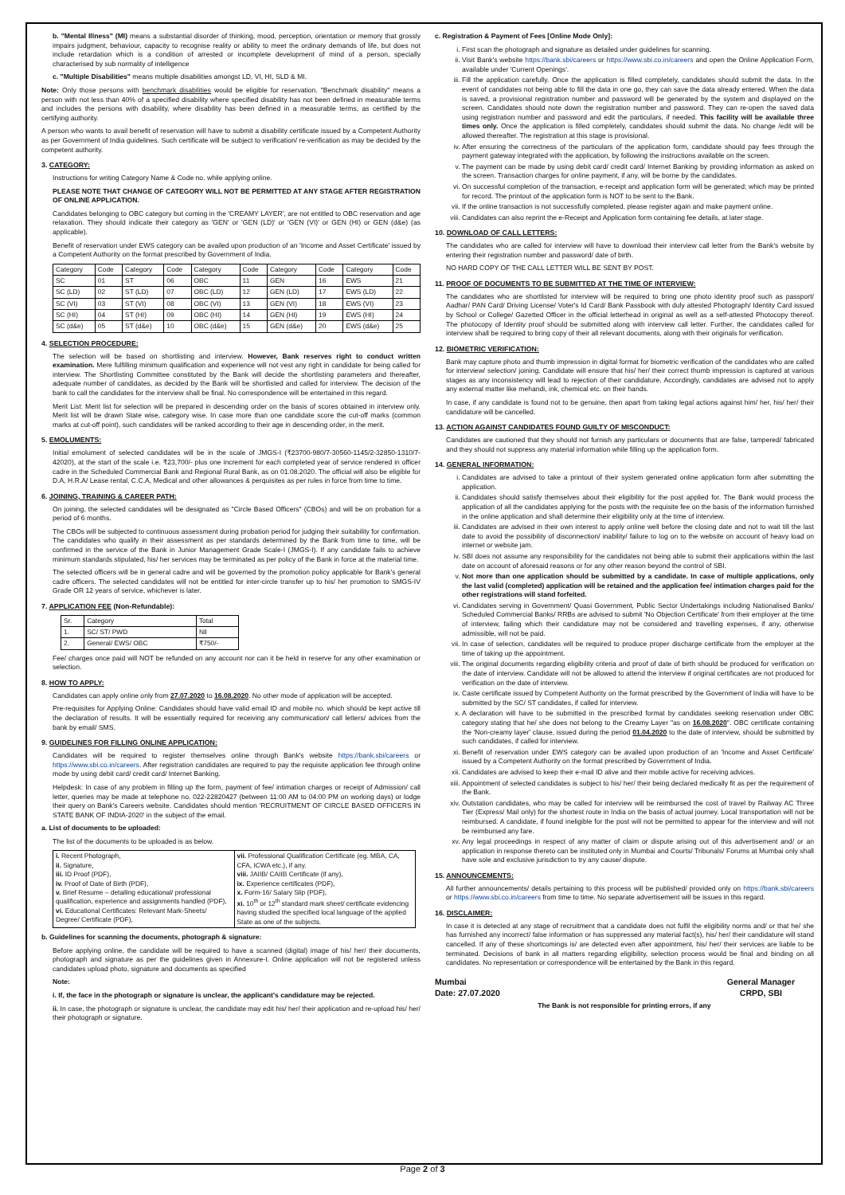b. "Mental Illness" (MI) means a substantial disorder of thinking, mood, perception, orientation or memory that grossly impairs judgment, behaviour, capacity to recognise reality or ability to meet the ordinary demands of life, but does not include retardation which is a condition of arrested or incomplete development of mind of a person, specially characterised by sub normality of intelligence
c. "Multiple Disabilities" means multiple disabilities amongst LD, VI, HI, SLD & MI.
Note: Only those persons with benchmark disabilities would be eligible for reservation. "Benchmark disability" means a person with not less than 40% of a specified disability where specified disability has not been defined in measurable terms and includes the persons with disability, where disability has been defined in a measurable terms, as certified by the certifying authority.
A person who wants to avail benefit of reservation will have to submit a disability certificate issued by a Competent Authority as per Government of India guidelines. Such certificate will be subject to verification/ re-verification as may be decided by the competent authority.
3. CATEGORY:
Instructions for writing Category Name & Code no. while applying online.
PLEASE NOTE THAT CHANGE OF CATEGORY WILL NOT BE PERMITTED AT ANY STAGE AFTER REGISTRATION OF ONLINE APPLICATION.
Candidates belonging to OBC category but coming in the 'CREAMY LAYER', are not entitled to OBC reservation and age relaxation. They should indicate their category as 'GEN' or 'GEN (LD)' or 'GEN (VI)' or GEN (HI) or GEN (d&e) (as applicable).
Benefit of reservation under EWS category can be availed upon production of an 'Income and Asset Certificate' issued by a Competent Authority on the format prescribed by Government of India.
| Category | Code | Category | Code | Category | Code | Category | Code | Category | Code |
| --- | --- | --- | --- | --- | --- | --- | --- | --- | --- |
| SC | 01 | ST | 06 | OBC | 11 | GEN | 16 | EWS | 21 |
| SC (LD) | 02 | ST (LD) | 07 | OBC (LD) | 12 | GEN (LD) | 17 | EWS (LD) | 22 |
| SC (VI) | 03 | ST (VI) | 08 | OBC (VI) | 13 | GEN (VI) | 18 | EWS (VI) | 23 |
| SC (HI) | 04 | ST (HI) | 09 | OBC (HI) | 14 | GEN (HI) | 19 | EWS (HI) | 24 |
| SC (d&e) | 05 | ST (d&e) | 10 | OBC (d&e) | 15 | GEN (d&e) | 20 | EWS (d&e) | 25 |
4. SELECTION PROCEDURE:
The selection will be based on shortlisting and interview. However, Bank reserves right to conduct written examination. Mere fulfilling minimum qualification and experience will not vest any right in candidate for being called for interview. The Shortlisting Committee constituted by the Bank will decide the shortlisting parameters and thereafter, adequate number of candidates, as decided by the Bank will be shortlisted and called for interview. The decision of the bank to call the candidates for the interview shall be final. No correspondence will be entertained in this regard.
Merit List: Merit list for selection will be prepared in descending order on the basis of scores obtained in interview only. Merit list will be drawn State wise, category wise. In case more than one candidate score the cut-off marks (common marks at cut-off point), such candidates will be ranked according to their age in descending order, in the merit.
5. EMOLUMENTS:
Initial emolument of selected candidates will be in the scale of JMGS-I (₹23700-980/7-30560-1145/2-32850-1310/7-42020), at the start of the scale i.e. ₹23,700/- plus one increment for each completed year of service rendered in officer cadre in the Scheduled Commercial Bank and Regional Rural Bank, as on 01.08.2020. The official will also be eligible for D.A, H.R.A/ Lease rental, C.C.A, Medical and other allowances & perquisites as per rules in force from time to time.
6. JOINING, TRAINING & CAREER PATH:
On joining, the selected candidates will be designated as "Circle Based Officers" (CBOs) and will be on probation for a period of 6 months.
The CBOs will be subjected to continuous assessment during probation period for judging their suitability for confirmation. The candidates who qualify in their assessment as per standards determined by the Bank from time to time, will be confirmed in the service of the Bank in Junior Management Grade Scale-I (JMGS-I). If any candidate fails to achieve minimum standards stipulated, his/ her services may be terminated as per policy of the Bank in force at the material time.
The selected officers will be in general cadre and will be governed by the promotion policy applicable for Bank's general cadre officers. The selected candidates will not be entitled for inter-circle transfer up to his/ her promotion to SMGS-IV Grade OR 12 years of service, whichever is later.
7. APPLICATION FEE (Non-Refundable):
| Sr. | Category | Total |
| --- | --- | --- |
| 1. | SC/ ST/ PWD | Nil |
| 2. | General/ EWS/ OBC | ₹750/- |
Fee/ charges once paid will NOT be refunded on any account nor can it be held in reserve for any other examination or selection.
8. HOW TO APPLY:
Candidates can apply online only from 27.07.2020 to 16.08.2020. No other mode of application will be accepted.
Pre-requisites for Applying Online: Candidates should have valid email ID and mobile no. which should be kept active till the declaration of results. It will be essentially required for receiving any communication/ call letters/ advices from the bank by email/ SMS.
9. GUIDELINES FOR FILLING ONLINE APPLICATION:
Candidates will be required to register themselves online through Bank's website https://bank.sbi/careers or https://www.sbi.co.in/careers. After registration candidates are required to pay the requisite application fee through online mode by using debit card/ credit card/ Internet Banking.
Helpdesk: In case of any problem in filling up the form, payment of fee/ intimation charges or receipt of Admission/ call letter, queries may be made at telephone no. 022-22820427 (between 11:00 AM to 04:00 PM on working days) or lodge their query on Bank's Careers website. Candidates should mention 'RECRUITMENT OF CIRCLE BASED OFFICERS IN STATE BANK OF INDIA-2020' in the subject of the email.
a. List of documents to be uploaded:
The list of the documents to be uploaded is as below.
| i. Recent Photograph, ii. Signature, iii. ID Proof (PDF), iv. Proof of Date of Birth (PDF), v. Brief Resume – detailing educational/ professional qualification, experience and assignments handled (PDF), vi. Educational Certificates: Relevant Mark-Sheets/ Degree/ Certificate (PDF), | vii. Professional Qualification Certificate (eg. MBA, CA, CFA, ICWA etc.), if any. viii. JAIIB/ CAIIB Certificate (if any), ix. Experience certificates (PDF), x. Form-16/ Salary Slip (PDF), xi. 10<sup>th</sup> or 12<sup>th</sup> standard mark sheet/ certificate evidencing having studied the specified local language of the applied State as one of the subjects. |
b. Guidelines for scanning the documents, photograph & signature:
Before applying online, the candidate will be required to have a scanned (digital) image of his/ her/ their documents, photograph and signature as per the guidelines given in Annexure-I. Online application will not be registered unless candidates upload photo, signature and documents as specified
Note:
i. If, the face in the photograph or signature is unclear, the applicant's candidature may be rejected.
ii. In case, the photograph or signature is unclear, the candidate may edit his/ her/ their application and re-upload his/ her/ their photograph or signature.
c. Registration & Payment of Fees [Online Mode Only]:
i. First scan the photograph and signature as detailed under guidelines for scanning.
ii. Visit Bank's website https://bank.sbi/careers or https://www.sbi.co.in/careers and open the Online Application Form, available under 'Current Openings'.
iii. Fill the application carefully. Once the application is filled completely, candidates should submit the data. In the event of candidates not being able to fill the data in one go, they can save the data already entered. When the data is saved, a provisional registration number and password will be generated by the system and displayed on the screen. Candidates should note down the registration number and password. They can re-open the saved data using registration number and password and edit the particulars, if needed. This facility will be available three times only. Once the application is filled completely, candidates should submit the data. No change /edit will be allowed thereafter. The registration at this stage is provisional.
iv. After ensuring the correctness of the particulars of the application form, candidate should pay fees through the payment gateway integrated with the application, by following the instructions available on the screen.
v. The payment can be made by using debit card/ credit card/ Internet Banking by providing information as asked on the screen. Transaction charges for online payment, if any, will be borne by the candidates.
vi. On successful completion of the transaction, e-receipt and application form will be generated; which may be printed for record. The printout of the application form is NOT to be sent to the Bank.
vii. If the online transaction is not successfully completed, please register again and make payment online.
viii. Candidates can also reprint the e-Receipt and Application form containing fee details, at later stage.
10. DOWNLOAD OF CALL LETTERS:
The candidates who are called for interview will have to download their interview call letter from the Bank's website by entering their registration number and password/ date of birth.
NO HARD COPY OF THE CALL LETTER WILL BE SENT BY POST.
11. PROOF OF DOCUMENTS TO BE SUBMITTED AT THE TIME OF INTERVIEW:
The candidates who are shortlisted for interview will be required to bring one photo identity proof such as passport/ Aadhar/ PAN Card/ Driving License/ Voter's Id Card/ Bank Passbook with duly attested Photograph/ Identity Card issued by School or College/ Gazetted Officer in the official letterhead in original as well as a self-attested Photocopy thereof. The photocopy of Identity proof should be submitted along with interview call letter. Further, the candidates called for interview shall be required to bring copy of their all relevant documents, along with their originals for verification.
12. BIOMETRIC VERIFICATION:
Bank may capture photo and thumb impression in digital format for biometric verification of the candidates who are called for interview/ selection/ joining. Candidate will ensure that his/ her/ their correct thumb impression is captured at various stages as any inconsistency will lead to rejection of their candidature. Accordingly, candidates are advised not to apply any external matter like mehandi, ink, chemical etc. on their hands.
In case, if any candidate is found not to be genuine, then apart from taking legal actions against him/ her, his/ her/ their candidature will be cancelled.
13. ACTION AGAINST CANDIDATES FOUND GUILTY OF MISCONDUCT:
Candidates are cautioned that they should not furnish any particulars or documents that are false, tampered/ fabricated and they should not suppress any material information while filling up the application form.
14. GENERAL INFORMATION:
i. Candidates are advised to take a printout of their system generated online application form after submitting the application.
ii. Candidates should satisfy themselves about their eligibility for the post applied for. The Bank would process the application of all the candidates applying for the posts with the requisite fee on the basis of the information furnished in the online application and shall determine their eligibility only at the time of interview.
iii. Candidates are advised in their own interest to apply online well before the closing date and not to wait till the last date to avoid the possibility of disconnection/ inability/ failure to log on to the website on account of heavy load on internet or website jam.
iv. SBI does not assume any responsibility for the candidates not being able to submit their applications within the last date on account of aforesaid reasons or for any other reason beyond the control of SBI.
v. Not more than one application should be submitted by a candidate. In case of multiple applications, only the last valid (completed) application will be retained and the application fee/ intimation charges paid for the other registrations will stand forfeited.
vi. Candidates serving in Government/ Quasi Government, Public Sector Undertakings including Nationalised Banks/ Scheduled Commercial Banks/ RRBs are advised to submit 'No Objection Certificate' from their employer at the time of interview, failing which their candidature may not be considered and travelling expenses, if any, otherwise admissible, will not be paid.
vii. In case of selection, candidates will be required to produce proper discharge certificate from the employer at the time of taking up the appointment.
viii. The original documents regarding eligibility criteria and proof of date of birth should be produced for verification on the date of interview. Candidate will not be allowed to attend the interview if original certificates are not produced for verification on the date of interview.
ix. Caste certificate issued by Competent Authority on the format prescribed by the Government of India will have to be submitted by the SC/ ST candidates, if called for interview.
x. A declaration will have to be submitted in the prescribed format by candidates seeking reservation under OBC category stating that he/ she does not belong to the Creamy Layer "as on 16.08.2020". OBC certificate containing the 'Non-creamy layer' clause, issued during the period 01.04.2020 to the date of interview, should be submitted by such candidates, if called for interview.
xi. Benefit of reservation under EWS category can be availed upon production of an 'Income and Asset Certificate' issued by a Competent Authority on the format prescribed by Government of India.
xii. Candidates are advised to keep their e-mail ID alive and their mobile active for receiving advices.
xiii. Appointment of selected candidates is subject to his/ her/ their being declared medically fit as per the requirement of the Bank.
xiv. Outstation candidates, who may be called for interview will be reimbursed the cost of travel by Railway AC Three Tier (Express/ Mail only) for the shortest route in India on the basis of actual journey. Local transportation will not be reimbursed. A candidate, if found ineligible for the post will not be permitted to appear for the interview and will not be reimbursed any fare.
xv. Any legal proceedings in respect of any matter of claim or dispute arising out of this advertisement and/ or an application in response thereto can be instituted only in Mumbai and Courts/ Tribunals/ Forums at Mumbai only shall have sole and exclusive jurisdiction to try any cause/ dispute.
15. ANNOUNCEMENTS:
All further announcements/ details pertaining to this process will be published/ provided only on https://bank.sbi/careers or https://www.sbi.co.in/careers from time to time. No separate advertisement will be issues in this regard.
16. DISCLAIMER:
In case it is detected at any stage of recruitment that a candidate does not fulfil the eligibility norms and/ or that he/ she has furnished any incorrect/ false information or has suppressed any material fact(s), his/ her/ their candidature will stand cancelled. If any of these shortcomings is/ are detected even after appointment, his/ her/ their services are liable to be terminated. Decisions of bank in all matters regarding eligibility, selection process would be final and binding on all candidates. No representation or correspondence will be entertained by the Bank in this regard.
Mumbai
Date: 27.07.2020
General Manager
CRPD, SBI
The Bank is not responsible for printing errors, if any
Page 2 of 3